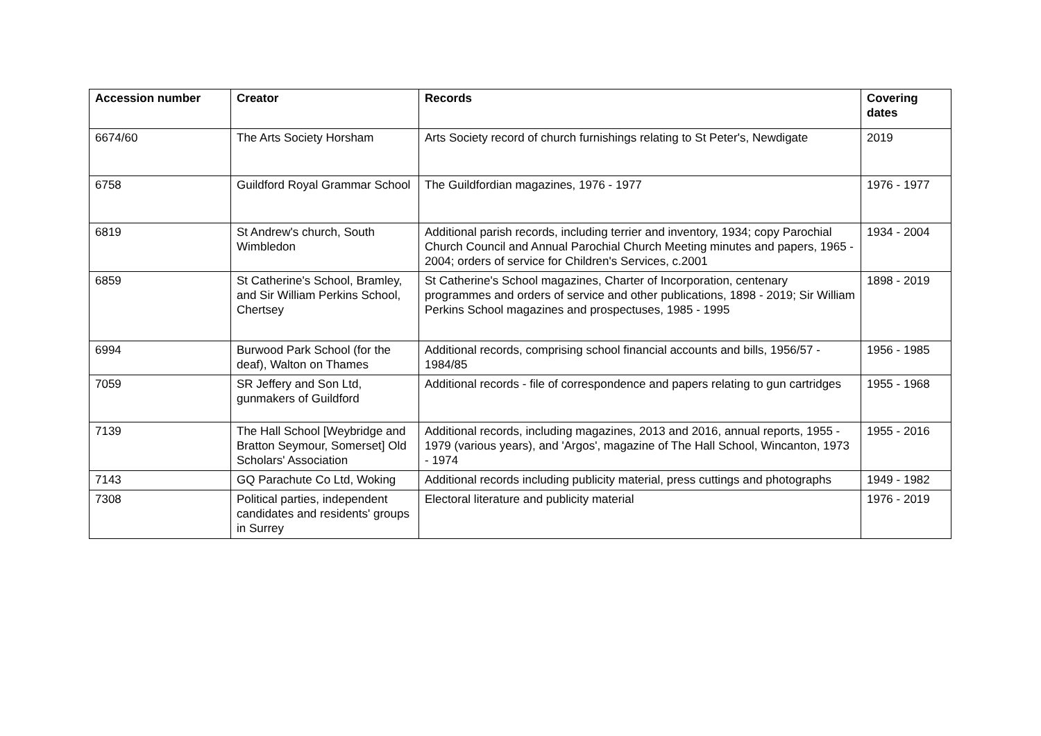| Accession number | Creator | Records | Covering dates |
| --- | --- | --- | --- |
| 6674/60 | The Arts Society Horsham | Arts Society record of church furnishings relating to St Peter's, Newdigate | 2019 |
| 6758 | Guildford Royal Grammar School | The Guildfordian magazines, 1976 - 1977 | 1976 - 1977 |
| 6819 | St Andrew's church, South Wimbledon | Additional parish records, including terrier and inventory, 1934; copy Parochial Church Council and Annual Parochial Church Meeting minutes and papers, 1965 - 2004; orders of service for Children's Services, c.2001 | 1934 - 2004 |
| 6859 | St Catherine's School, Bramley, and Sir William Perkins School, Chertsey | St Catherine's School magazines, Charter of Incorporation, centenary programmes and orders of service and other publications, 1898 - 2019; Sir William Perkins School magazines and prospectuses, 1985 - 1995 | 1898 - 2019 |
| 6994 | Burwood Park School (for the deaf), Walton on Thames | Additional records, comprising school financial accounts and bills, 1956/57 - 1984/85 | 1956 - 1985 |
| 7059 | SR Jeffery and Son Ltd, gunmakers of Guildford | Additional records - file of correspondence and papers relating to gun cartridges | 1955 - 1968 |
| 7139 | The Hall School [Weybridge and Bratton Seymour, Somerset] Old Scholars' Association | Additional records, including magazines, 2013 and 2016, annual reports, 1955 - 1979 (various years), and 'Argos', magazine of The Hall School, Wincanton, 1973 - 1974 | 1955 - 2016 |
| 7143 | GQ Parachute Co Ltd, Woking | Additional records including publicity material, press cuttings and photographs | 1949 - 1982 |
| 7308 | Political parties, independent candidates and residents' groups in Surrey | Electoral literature and publicity material | 1976 - 2019 |